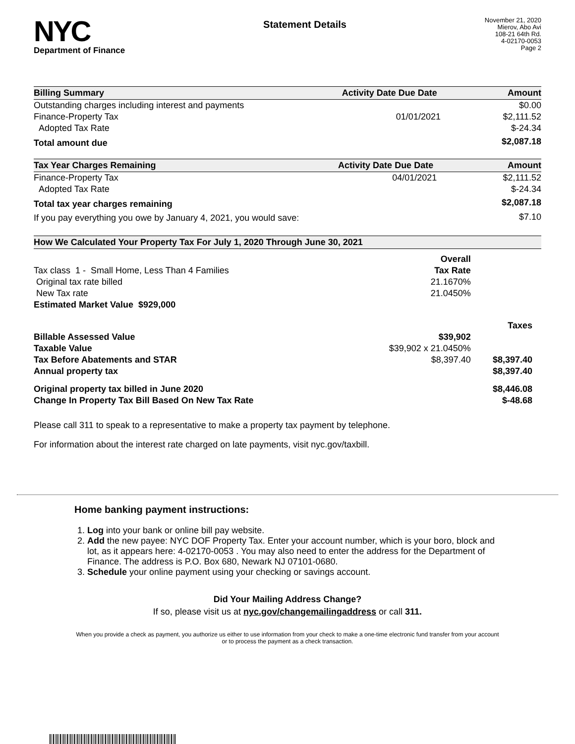NYC
Department of Finance
Statement Details
November 21, 2020
Mierov, Abo Avi
108-21 64th Rd.
4-02170-0053
Page 2
| Billing Summary | Activity Date | Due Date | Amount |
| --- | --- | --- | --- |
| Outstanding charges including interest and payments | | | $0.00 |
| Finance-Property Tax | | 01/01/2021 | $2,111.52 |
| Adopted Tax Rate | | | $-24.34 |
| Total amount due | | | $2,087.18 |
| Tax Year Charges Remaining | Activity Date | Due Date | Amount |
| --- | --- | --- | --- |
| Finance-Property Tax | | 04/01/2021 | $2,111.52 |
| Adopted Tax Rate | | | $-24.34 |
| Total tax year charges remaining | | | $2,087.18 |
| If you pay everything you owe by January 4, 2021, you would save: | | | $7.10 |
| How We Calculated Your Property Tax For July 1, 2020 Through June 30, 2021 | | |
| --- | --- | --- |
| | Overall | |
| Tax class 1 - Small Home, Less Than 4 Families | Tax Rate | |
| Original tax rate billed | 21.1670% | |
| New Tax rate | 21.0450% | |
| Estimated Market Value $929,000 | | |
| | | Taxes |
| Billable Assessed Value | $39,902 | |
| Taxable Value | $39,902 x 21.0450% | |
| Tax Before Abatements and STAR | $8,397.40 | $8,397.40 |
| Annual property tax | | $8,397.40 |
| Original property tax billed in June 2020 | | $8,446.08 |
| Change In Property Tax Bill Based On New Tax Rate | | $-48.68 |
Please call 311 to speak to a representative to make a property tax payment by telephone.
For information about the interest rate charged on late payments, visit nyc.gov/taxbill.
Home banking payment instructions:
1. Log into your bank or online bill pay website.
2. Add the new payee: NYC DOF Property Tax. Enter your account number, which is your boro, block and lot, as it appears here: 4-02170-0053 . You may also need to enter the address for the Department of Finance. The address is P.O. Box 680, Newark NJ 07101-0680.
3. Schedule your online payment using your checking or savings account.
Did Your Mailing Address Change?
If so, please visit us at nyc.gov/changemailingaddress or call 311.
When you provide a check as payment, you authorize us either to use information from your check to make a one-time electronic fund transfer from your account or to process the payment as a check transaction.